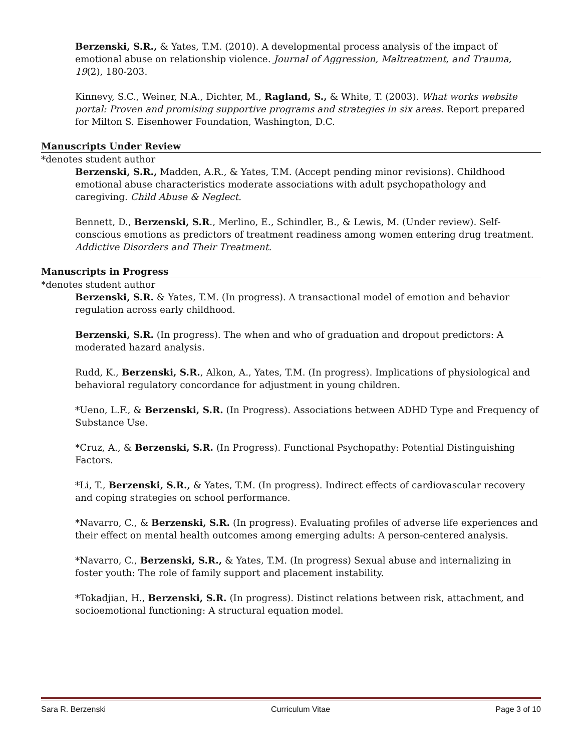Berzenski, S.R., & Yates, T.M. (2010). A developmental process analysis of the impact of emotional abuse on relationship violence. Journal of Aggression, Maltreatment, and Trauma, 19(2), 180-203.
Kinnevy, S.C., Weiner, N.A., Dichter, M., Ragland, S., & White, T. (2003). What works website portal: Proven and promising supportive programs and strategies in six areas. Report prepared for Milton S. Eisenhower Foundation, Washington, D.C.
Manuscripts Under Review
*denotes student author
Berzenski, S.R., Madden, A.R., & Yates, T.M. (Accept pending minor revisions). Childhood emotional abuse characteristics moderate associations with adult psychopathology and caregiving. Child Abuse & Neglect.
Bennett, D., Berzenski, S.R., Merlino, E., Schindler, B., & Lewis, M. (Under review). Self-conscious emotions as predictors of treatment readiness among women entering drug treatment. Addictive Disorders and Their Treatment.
Manuscripts in Progress
*denotes student author
Berzenski, S.R. & Yates, T.M. (In progress). A transactional model of emotion and behavior regulation across early childhood.
Berzenski, S.R. (In progress). The when and who of graduation and dropout predictors: A moderated hazard analysis.
Rudd, K., Berzenski, S.R., Alkon, A., Yates, T.M. (In progress). Implications of physiological and behavioral regulatory concordance for adjustment in young children.
*Ueno, L.F., & Berzenski, S.R. (In Progress). Associations between ADHD Type and Frequency of Substance Use.
*Cruz, A., & Berzenski, S.R. (In Progress). Functional Psychopathy: Potential Distinguishing Factors.
*Li, T., Berzenski, S.R., & Yates, T.M. (In progress). Indirect effects of cardiovascular recovery and coping strategies on school performance.
*Navarro, C., & Berzenski, S.R. (In progress). Evaluating profiles of adverse life experiences and their effect on mental health outcomes among emerging adults: A person-centered analysis.
*Navarro, C., Berzenski, S.R., & Yates, T.M. (In progress) Sexual abuse and internalizing in foster youth: The role of family support and placement instability.
*Tokadjian, H., Berzenski, S.R. (In progress). Distinct relations between risk, attachment, and socioemotional functioning: A structural equation model.
Sara R. Berzenski Curriculum Vitae Page 3 of 10